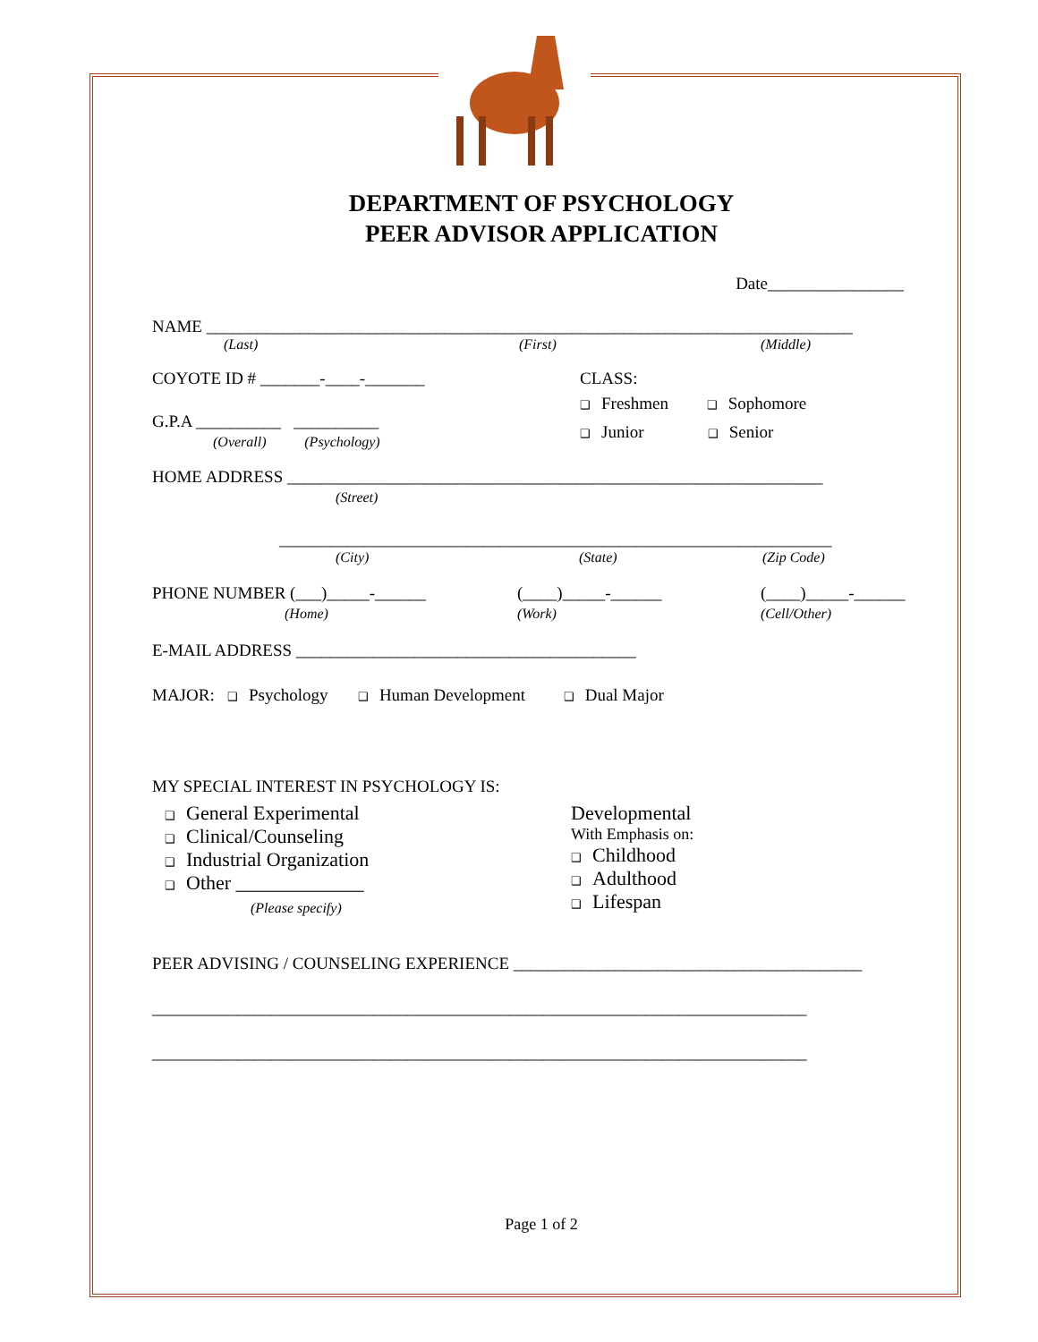DEPARTMENT OF PSYCHOLOGY
PEER ADVISOR APPLICATION
Date________________
NAME ____________________________________________________________________________
(Last) (First) (Middle)
COYOTE ID # _______-____-_______
G.P.A __________ __________
(Overall) (Psychology)
CLASS:
❑ Freshmen ❑ Sophomore
❑ Junior ❑ Senior
HOME ADDRESS _______________________________________________________________
(Street)
_________________________________________________________________
(City) (State) (Zip Code)
PHONE NUMBER (___)_____-______
(Home)
(____)_____-______
(Work)
(____)_____-______
(Cell/Other)
E-MAIL ADDRESS ________________________________________
MAJOR: ❑ Psychology ❑ Human Development ❑ Dual Major
MY SPECIAL INTEREST IN PSYCHOLOGY IS:
❑ General Experimental
❑ Clinical/Counseling
❑ Industrial Organization
❑ Other _____________
(Please specify)
Developmental
With Emphasis on:
❑ Childhood
❑ Adulthood
❑ Lifespan
PEER ADVISING / COUNSELING EXPERIENCE _________________________________________
_____________________________________________________________________________
_____________________________________________________________________________
Page 1 of 2